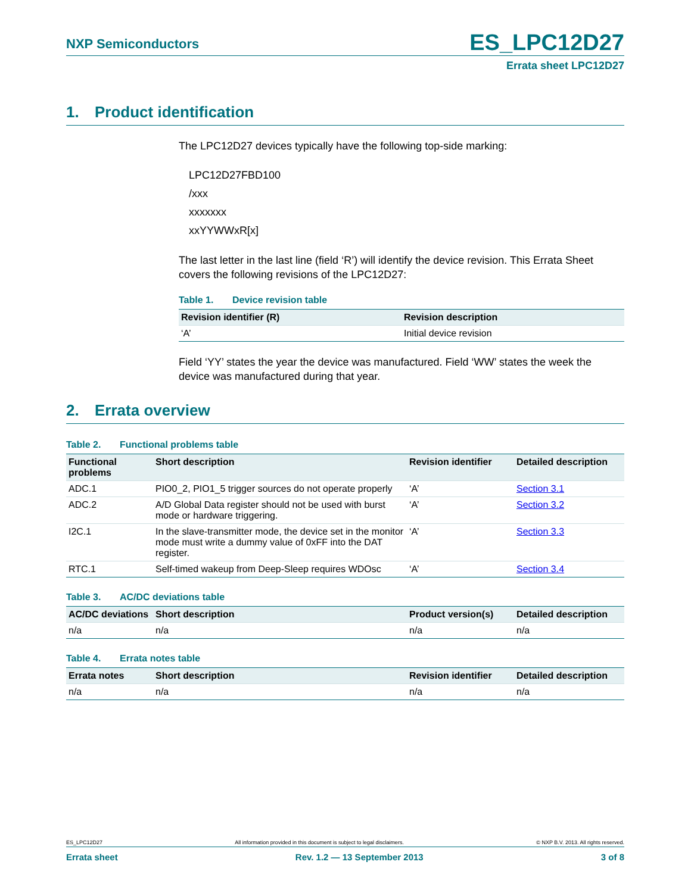NXP Semiconductors
ES_LPC12D27
Errata sheet LPC12D27
1. Product identification
The LPC12D27 devices typically have the following top-side marking:
LPC12D27FBD100
/xxx
xxxxxxx
xxYYWWxR[x]
The last letter in the last line (field ‘R’) will identify the device revision. This Errata Sheet covers the following revisions of the LPC12D27:
Table 1. Device revision table
| Revision identifier (R) | Revision description |
| --- | --- |
| ‘A’ | Initial device revision |
Field ‘YY’ states the year the device was manufactured. Field ‘WW’ states the week the device was manufactured during that year.
2. Errata overview
Table 2. Functional problems table
| Functional problems | Short description | Revision identifier | Detailed description |
| --- | --- | --- | --- |
| ADC.1 | PIO0_2, PIO1_5 trigger sources do not operate properly | ‘A’ | Section 3.1 |
| ADC.2 | A/D Global Data register should not be used with burst mode or hardware triggering. | ‘A’ | Section 3.2 |
| I2C.1 | In the slave-transmitter mode, the device set in the monitor mode must write a dummy value of 0xFF into the DAT register. | ‘A’ | Section 3.3 |
| RTC.1 | Self-timed wakeup from Deep-Sleep requires WDOsc | ‘A’ | Section 3.4 |
Table 3. AC/DC deviations table
| AC/DC deviations | Short description | Product version(s) | Detailed description |
| --- | --- | --- | --- |
| n/a | n/a | n/a | n/a |
Table 4. Errata notes table
| Errata notes | Short description | Revision identifier | Detailed description |
| --- | --- | --- | --- |
| n/a | n/a | n/a | n/a |
ES_LPC12D27 All information provided in this document is subject to legal disclaimers. © NXP B.V. 2013. All rights reserved.
Errata sheet Rev. 1.2 — 13 September 2013 3 of 8